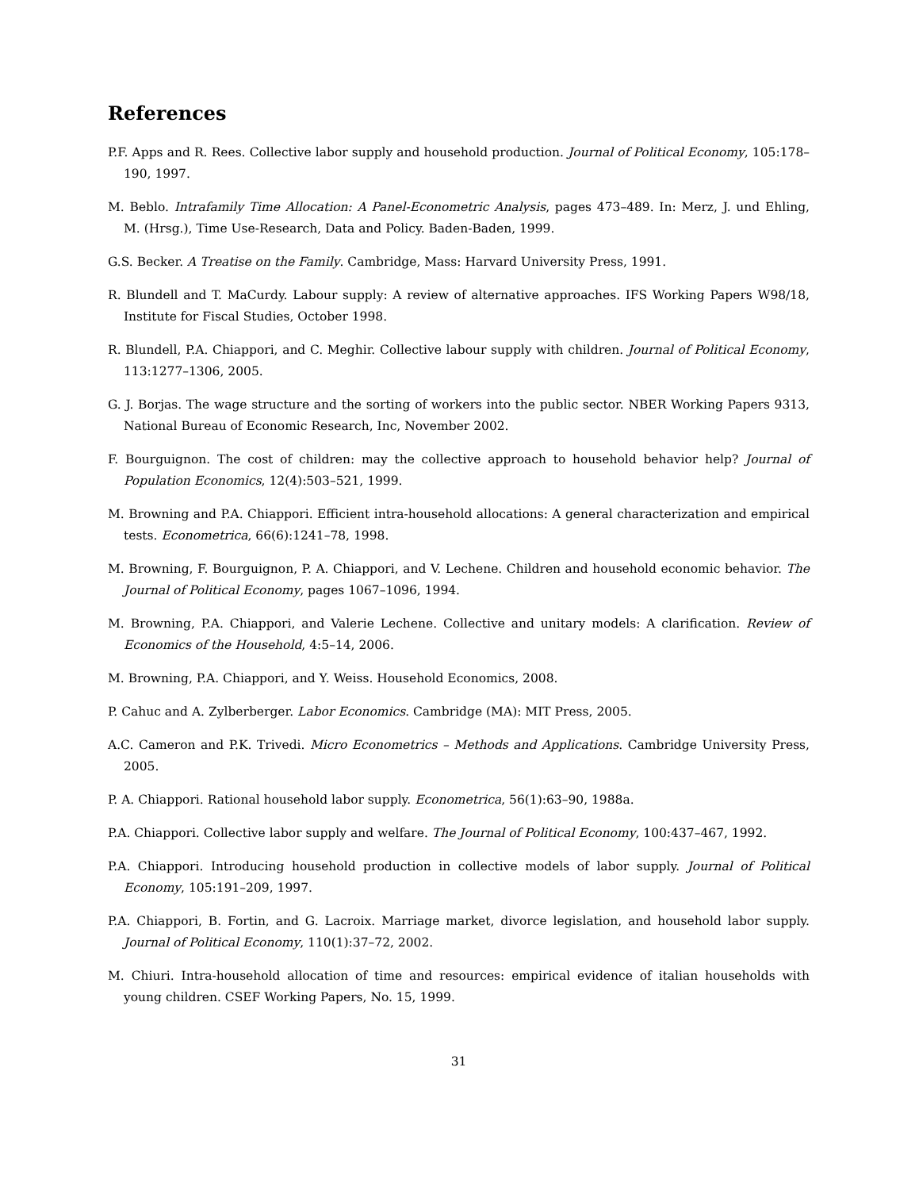References
P.F. Apps and R. Rees. Collective labor supply and household production. Journal of Political Economy, 105:178–190, 1997.
M. Beblo. Intrafamily Time Allocation: A Panel-Econometric Analysis, pages 473–489. In: Merz, J. und Ehling, M. (Hrsg.), Time Use-Research, Data and Policy. Baden-Baden, 1999.
G.S. Becker. A Treatise on the Family. Cambridge, Mass: Harvard University Press, 1991.
R. Blundell and T. MaCurdy. Labour supply: A review of alternative approaches. IFS Working Papers W98/18, Institute for Fiscal Studies, October 1998.
R. Blundell, P.A. Chiappori, and C. Meghir. Collective labour supply with children. Journal of Political Economy, 113:1277–1306, 2005.
G. J. Borjas. The wage structure and the sorting of workers into the public sector. NBER Working Papers 9313, National Bureau of Economic Research, Inc, November 2002.
F. Bourguignon. The cost of children: may the collective approach to household behavior help? Journal of Population Economics, 12(4):503–521, 1999.
M. Browning and P.A. Chiappori. Efficient intra-household allocations: A general characterization and empirical tests. Econometrica, 66(6):1241–78, 1998.
M. Browning, F. Bourguignon, P. A. Chiappori, and V. Lechene. Children and household economic behavior. The Journal of Political Economy, pages 1067–1096, 1994.
M. Browning, P.A. Chiappori, and Valerie Lechene. Collective and unitary models: A clarification. Review of Economics of the Household, 4:5–14, 2006.
M. Browning, P.A. Chiappori, and Y. Weiss. Household Economics, 2008.
P. Cahuc and A. Zylberberger. Labor Economics. Cambridge (MA): MIT Press, 2005.
A.C. Cameron and P.K. Trivedi. Micro Econometrics – Methods and Applications. Cambridge University Press, 2005.
P. A. Chiappori. Rational household labor supply. Econometrica, 56(1):63–90, 1988a.
P.A. Chiappori. Collective labor supply and welfare. The Journal of Political Economy, 100:437–467, 1992.
P.A. Chiappori. Introducing household production in collective models of labor supply. Journal of Political Economy, 105:191–209, 1997.
P.A. Chiappori, B. Fortin, and G. Lacroix. Marriage market, divorce legislation, and household labor supply. Journal of Political Economy, 110(1):37–72, 2002.
M. Chiuri. Intra-household allocation of time and resources: empirical evidence of italian households with young children. CSEF Working Papers, No. 15, 1999.
31